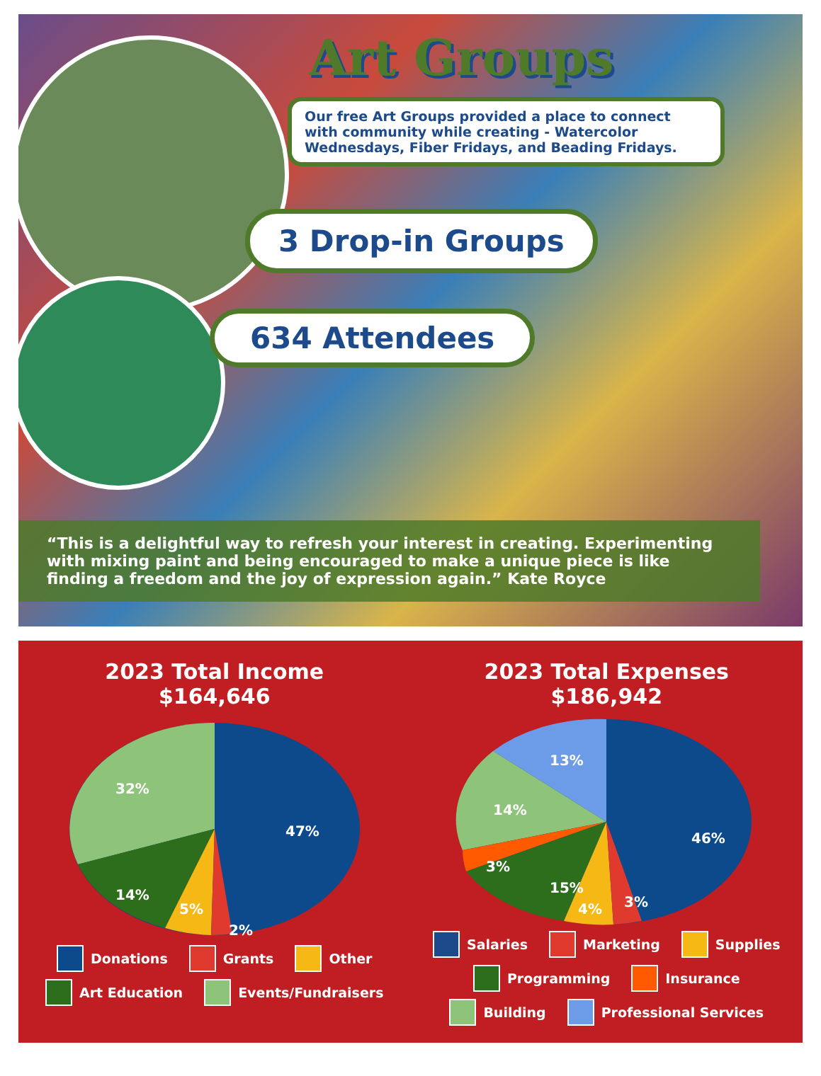Art Groups
Our free Art Groups provided a place to connect with community while creating - Watercolor Wednesdays, Fiber Fridays, and Beading Fridays.
3 Drop-in Groups
634 Attendees
“This is a delightful way to refresh your interest in creating. Experimenting with mixing paint and being encouraged to make a unique piece is like finding a freedom and the joy of expression again.” Kate Royce
2023 Total Income
$164,646
32%
47%
14%
5%
2%
Donations Grants Other Art Education Events/Fundraisers
2023 Total Expenses
$186,942
13%
14%
46%
3%
15%
4%
3%
Salaries Marketing Supplies Programming Insurance Building Professional Services